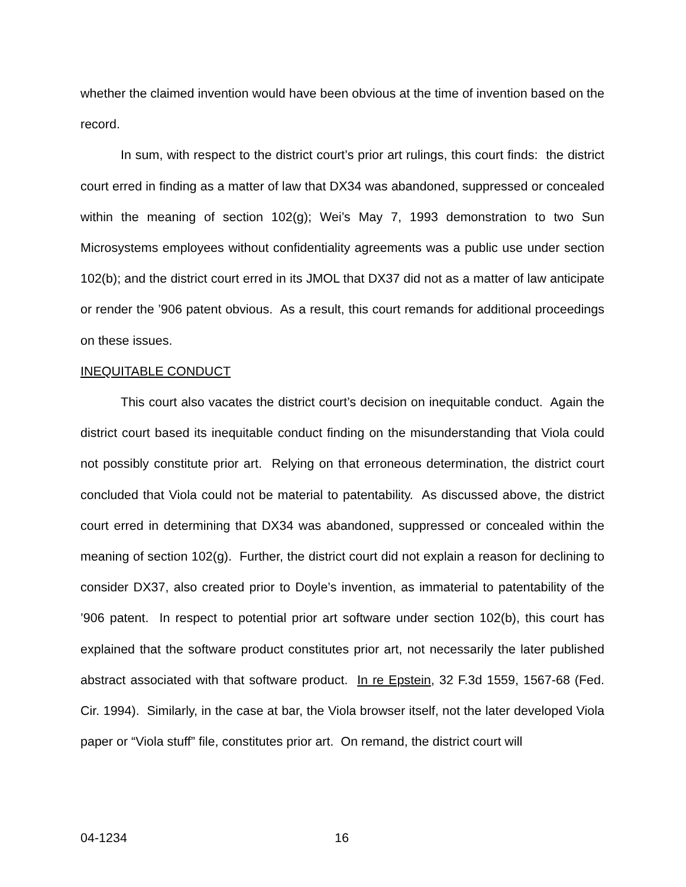whether the claimed invention would have been obvious at the time of invention based on the record.
In sum, with respect to the district court’s prior art rulings, this court finds: the district court erred in finding as a matter of law that DX34 was abandoned, suppressed or concealed within the meaning of section 102(g); Wei’s May 7, 1993 demonstration to two Sun Microsystems employees without confidentiality agreements was a public use under section 102(b); and the district court erred in its JMOL that DX37 did not as a matter of law anticipate or render the ’906 patent obvious. As a result, this court remands for additional proceedings on these issues.
INEQUITABLE CONDUCT
This court also vacates the district court’s decision on inequitable conduct. Again the district court based its inequitable conduct finding on the misunderstanding that Viola could not possibly constitute prior art. Relying on that erroneous determination, the district court concluded that Viola could not be material to patentability. As discussed above, the district court erred in determining that DX34 was abandoned, suppressed or concealed within the meaning of section 102(g). Further, the district court did not explain a reason for declining to consider DX37, also created prior to Doyle’s invention, as immaterial to patentability of the ’906 patent. In respect to potential prior art software under section 102(b), this court has explained that the software product constitutes prior art, not necessarily the later published abstract associated with that software product. In re Epstein, 32 F.3d 1559, 1567-68 (Fed. Cir. 1994). Similarly, in the case at bar, the Viola browser itself, not the later developed Viola paper or “Viola stuff” file, constitutes prior art. On remand, the district court will
04-1234 16